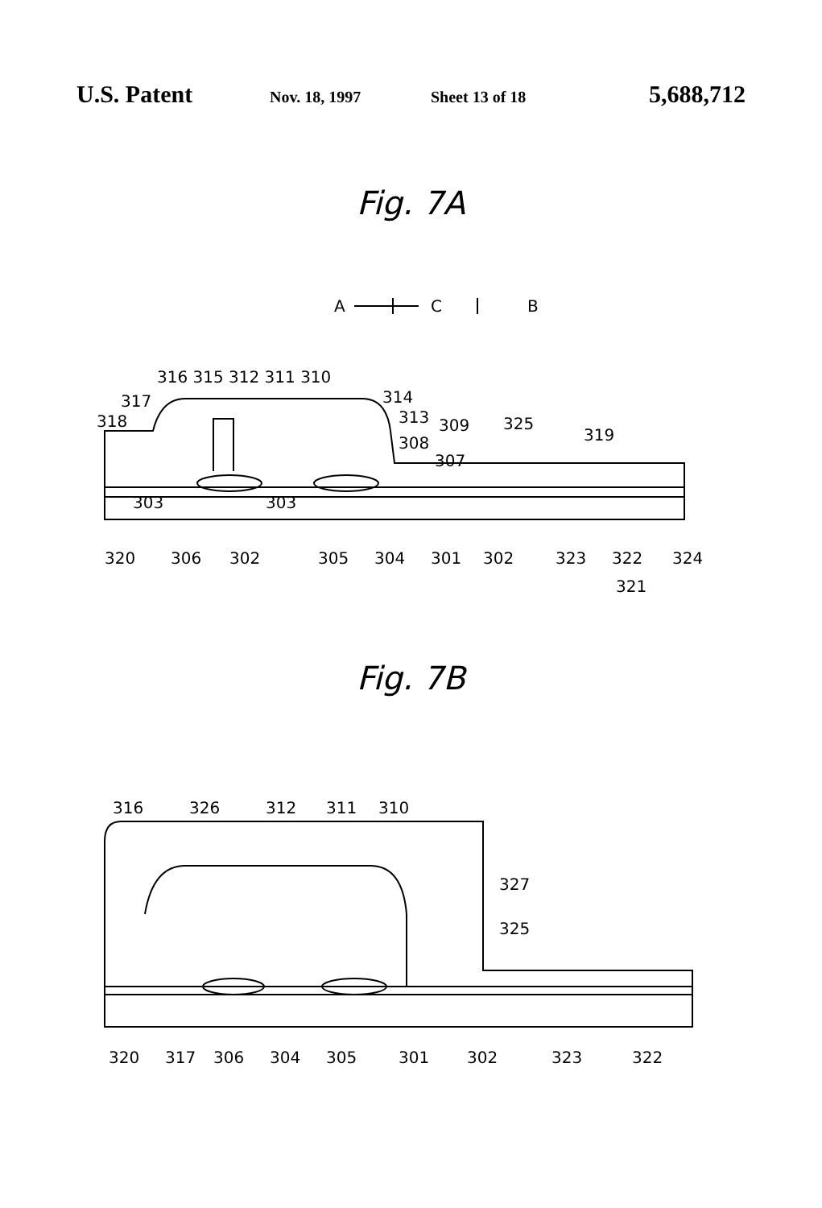U.S. Patent Nov. 18, 1997 Sheet 13 of 18 5,688,712
Fig. 7A
A
C
B
316 315 312 311 310
317
314
318
313
309
325
319
308
307
303
303
320
306
302
305
304
301
302
323
322
324
321
Fig. 7B
316
326
312
311
310
327
325
320
317
306
304
305
301
302
323
322